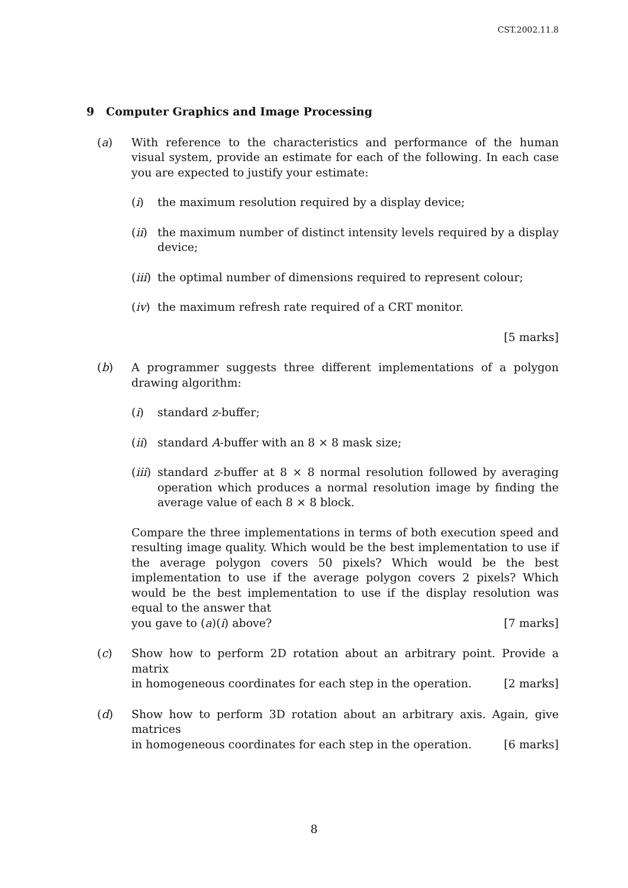CST.2002.11.8
9 Computer Graphics and Image Processing
(a) With reference to the characteristics and performance of the human visual system, provide an estimate for each of the following. In each case you are expected to justify your estimate:
(i) the maximum resolution required by a display device;
(ii)
the maximum number of distinct intensity levels required by a display device;
(iii)
the optimal number of dimensions required to represent colour;
(iv)
the maximum refresh rate required of a CRT monitor.
[5 marks]
(b) A programmer suggests three different implementations of a polygon drawing algorithm:
(i) standard z-buffer;
(ii)
standard A-buffer with an 8 × 8 mask size;
(iii)
standard z-buffer at 8 × 8 normal resolution followed by averaging operation which produces a normal resolution image by finding the average value of each 8 × 8 block.
Compare the three implementations in terms of both execution speed and resulting image quality. Which would be the best implementation to use if the average polygon covers 50 pixels? Which would be the best implementation to use if the average polygon covers 2 pixels? Which would be the best implementation to use if the display resolution was equal to the answer that
you gave to (a)(i) above? [7 marks]
(c) Show how to perform 2D rotation about an arbitrary point. Provide a matrix
in homogeneous coordinates for each step in the operation. [2 marks]
(d) Show how to perform 3D rotation about an arbitrary axis. Again, give matrices
in homogeneous coordinates for each step in the operation. [6 marks]
8